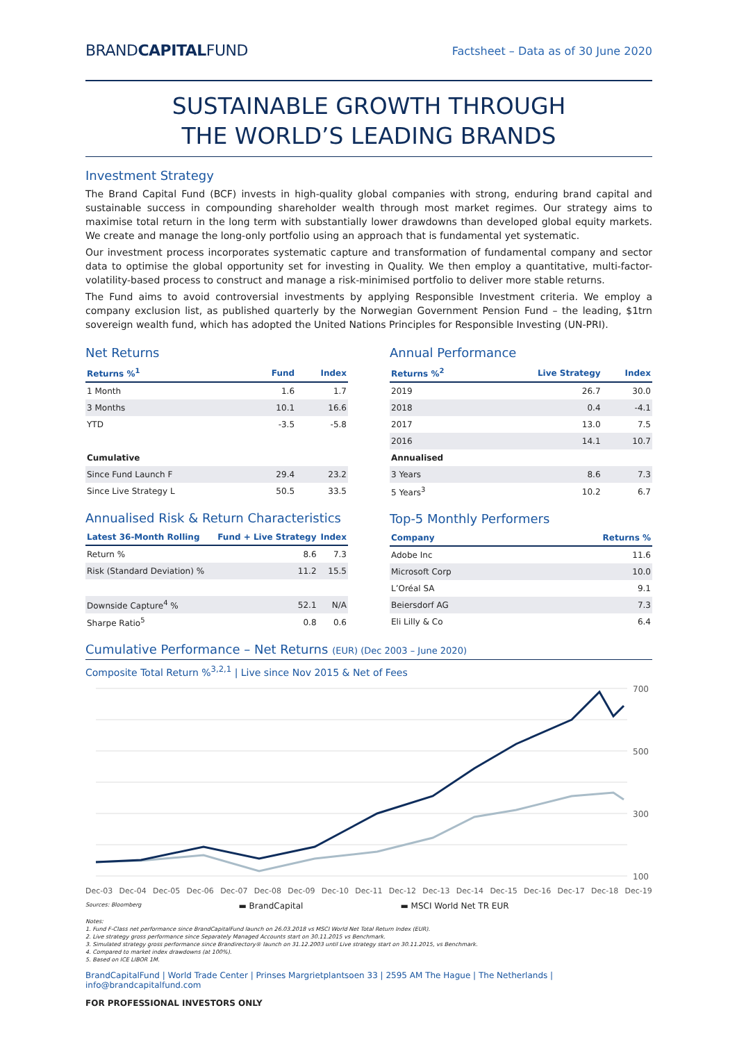BRANDCAPITALFUND
Factsheet – Data as of 30 June 2020
SUSTAINABLE GROWTH THROUGH
THE WORLD’S LEADING BRANDS
Investment Strategy
The Brand Capital Fund (BCF) invests in high-quality global companies with strong, enduring brand capital and sustainable success in compounding shareholder wealth through most market regimes. Our strategy aims to maximise total return in the long term with substantially lower drawdowns than developed global equity markets. We create and manage the long-only portfolio using an approach that is fundamental yet systematic.
Our investment process incorporates systematic capture and transformation of fundamental company and sector data to optimise the global opportunity set for investing in Quality. We then employ a quantitative, multi-factor-volatility-based process to construct and manage a risk-minimised portfolio to deliver more stable returns.
The Fund aims to avoid controversial investments by applying Responsible Investment criteria. We employ a company exclusion list, as published quarterly by the Norwegian Government Pension Fund – the leading, $1trn sovereign wealth fund, which has adopted the United Nations Principles for Responsible Investing (UN-PRI).
Net Returns
| Returns %<sup>1</sup> | Fund | Index |
| --- | --- | --- |
| 1 Month | 1.6 | 1.7 |
| 3 Months | 10.1 | 16.6 |
| YTD | -3.5 | -5.8 |
| Cumulative | | |
| Since Fund Launch F | 29.4 | 23.2 |
| Since Live Strategy L | 50.5 | 33.5 |
Annualised Risk & Return Characteristics
| Latest 36-Month Rolling | Fund + Live Strategy | Index |
| --- | --- | --- |
| Return % | 8.6 | 7.3 |
| Risk (Standard Deviation) % | 11.2 | 15.5 |
| Downside Capture<sup>4</sup> % | 52.1 | N/A |
| Sharpe Ratio<sup>5</sup> | 0.8 | 0.6 |
Annual Performance
| Returns %<sup>2</sup> | Live Strategy | Index |
| --- | --- | --- |
| 2019 | 26.7 | 30.0 |
| 2018 | 0.4 | -4.1 |
| 2017 | 13.0 | 7.5 |
| 2016 | 14.1 | 10.7 |
| Annualised | | |
| 3 Years | 8.6 | 7.3 |
| 5 Years<sup>3</sup> | 10.2 | 6.7 |
Top-5 Monthly Performers
| Company | Returns % |
| --- | --- |
| Adobe Inc | 11.6 |
| Microsoft Corp | 10.0 |
| L’Oréal SA | 9.1 |
| Beiersdorf AG | 7.3 |
| Eli Lilly & Co | 6.4 |
Cumulative Performance – Net Returns (EUR) (Dec 2003 – June 2020)
Composite Total Return %<sup>3,2,1</sup> | Live since Nov 2015 & Net of Fees
700
500
300
100
Dec-03 Dec-04 Dec-05 Dec-06 Dec-07 Dec-08 Dec-09 Dec-10 Dec-11 Dec-12 Dec-13 Dec-14 Dec-15 Dec-16 Dec-17 Dec-18 Dec-19
Sources: Bloomberg ▬ BrandCapital ▬ MSCI World Net TR EUR
Notes:
1. Fund F-Class net performance since BrandCapitalFund launch on 26.03.2018 vs MSCI World Net Total Return Index (EUR).
2. Live strategy gross performance since Separately Managed Accounts start on 30.11.2015 vs Benchmark.
3. Simulated strategy gross performance since Brandirectory® launch on 31.12.2003 until Live strategy start on 30.11.2015, vs Benchmark.
4. Compared to market index drawdowns (at 100%).
5. Based on ICE LIBOR 1M.
BrandCapitalFund | World Trade Center | Prinses Margrietplantsoen 33 | 2595 AM The Hague | The Netherlands | info@brandcapitalfund.com
FOR PROFESSIONAL INVESTORS ONLY